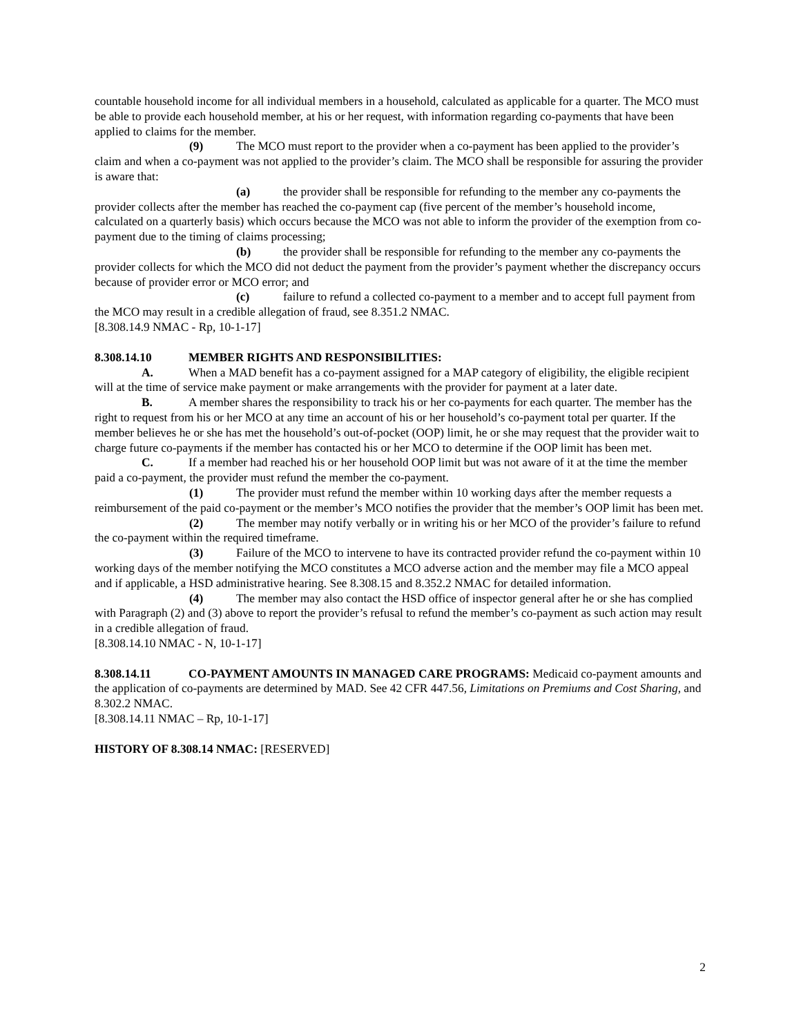countable household income for all individual members in a household, calculated as applicable for a quarter. The MCO must be able to provide each household member, at his or her request, with information regarding co-payments that have been applied to claims for the member.
(9) The MCO must report to the provider when a co-payment has been applied to the provider’s claim and when a co-payment was not applied to the provider’s claim. The MCO shall be responsible for assuring the provider is aware that:
(a) the provider shall be responsible for refunding to the member any co-payments the provider collects after the member has reached the co-payment cap (five percent of the member’s household income, calculated on a quarterly basis) which occurs because the MCO was not able to inform the provider of the exemption from co-payment due to the timing of claims processing;
(b) the provider shall be responsible for refunding to the member any co-payments the provider collects for which the MCO did not deduct the payment from the provider’s payment whether the discrepancy occurs because of provider error or MCO error; and
(c) failure to refund a collected co-payment to a member and to accept full payment from the MCO may result in a credible allegation of fraud, see 8.351.2 NMAC.
[8.308.14.9 NMAC - Rp, 10-1-17]
8.308.14.10 MEMBER RIGHTS AND RESPONSIBILITIES:
A. When a MAD benefit has a co-payment assigned for a MAP category of eligibility, the eligible recipient will at the time of service make payment or make arrangements with the provider for payment at a later date.
B. A member shares the responsibility to track his or her co-payments for each quarter. The member has the right to request from his or her MCO at any time an account of his or her household’s co-payment total per quarter. If the member believes he or she has met the household’s out-of-pocket (OOP) limit, he or she may request that the provider wait to charge future co-payments if the member has contacted his or her MCO to determine if the OOP limit has been met.
C. If a member had reached his or her household OOP limit but was not aware of it at the time the member paid a co-payment, the provider must refund the member the co-payment.
(1) The provider must refund the member within 10 working days after the member requests a reimbursement of the paid co-payment or the member’s MCO notifies the provider that the member’s OOP limit has been met.
(2) The member may notify verbally or in writing his or her MCO of the provider’s failure to refund the co-payment within the required timeframe.
(3) Failure of the MCO to intervene to have its contracted provider refund the co-payment within 10 working days of the member notifying the MCO constitutes a MCO adverse action and the member may file a MCO appeal and if applicable, a HSD administrative hearing. See 8.308.15 and 8.352.2 NMAC for detailed information.
(4) The member may also contact the HSD office of inspector general after he or she has complied with Paragraph (2) and (3) above to report the provider’s refusal to refund the member’s co-payment as such action may result in a credible allegation of fraud.
[8.308.14.10 NMAC - N, 10-1-17]
8.308.14.11 CO-PAYMENT AMOUNTS IN MANAGED CARE PROGRAMS: Medicaid co-payment amounts and the application of co-payments are determined by MAD. See 42 CFR 447.56, Limitations on Premiums and Cost Sharing, and 8.302.2 NMAC.
[8.308.14.11 NMAC – Rp, 10-1-17]
HISTORY OF 8.308.14 NMAC: [RESERVED]
2